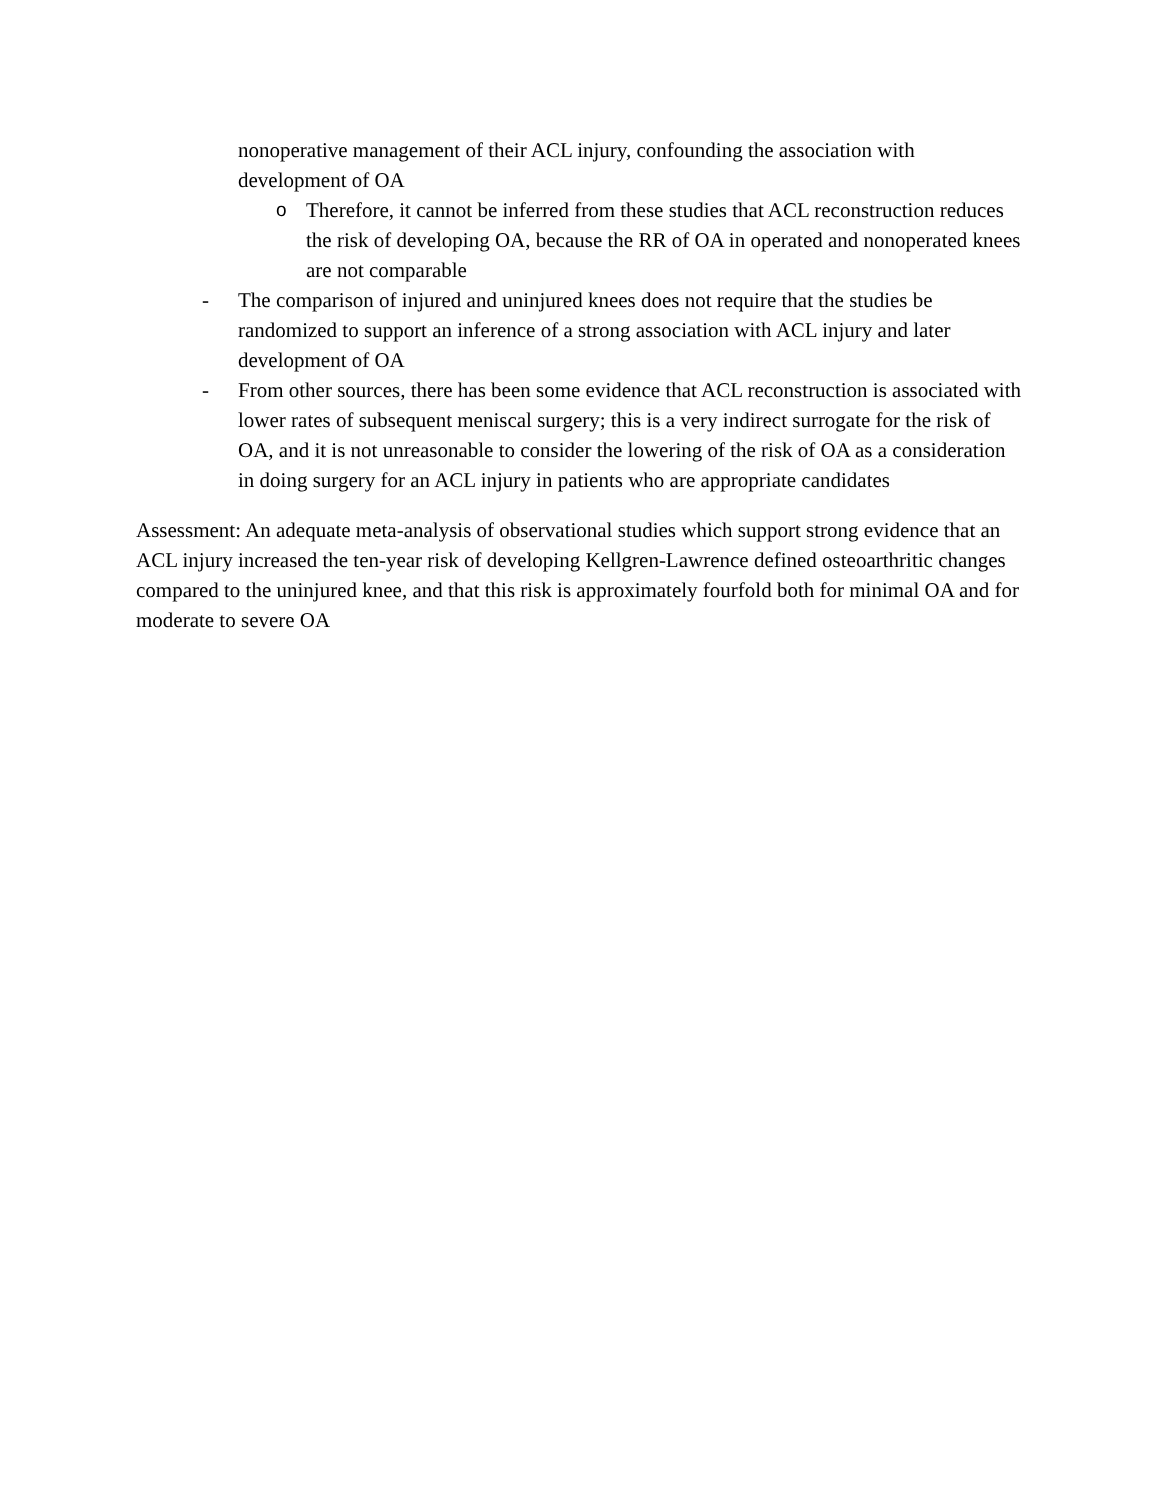nonoperative management of their ACL injury, confounding the association with development of OA
o Therefore, it cannot be inferred from these studies that ACL reconstruction reduces the risk of developing OA, because the RR of OA in operated and nonoperated knees are not comparable
- The comparison of injured and uninjured knees does not require that the studies be randomized to support an inference of a strong association with ACL injury and later development of OA
- From other sources, there has been some evidence that ACL reconstruction is associated with lower rates of subsequent meniscal surgery; this is a very indirect surrogate for the risk of OA, and it is not unreasonable to consider the lowering of the risk of OA as a consideration in doing surgery for an ACL injury in patients who are appropriate candidates
Assessment: An adequate meta-analysis of observational studies which support strong evidence that an ACL injury increased the ten-year risk of developing Kellgren-Lawrence defined osteoarthritic changes compared to the uninjured knee, and that this risk is approximately fourfold both for minimal OA and for moderate to severe OA